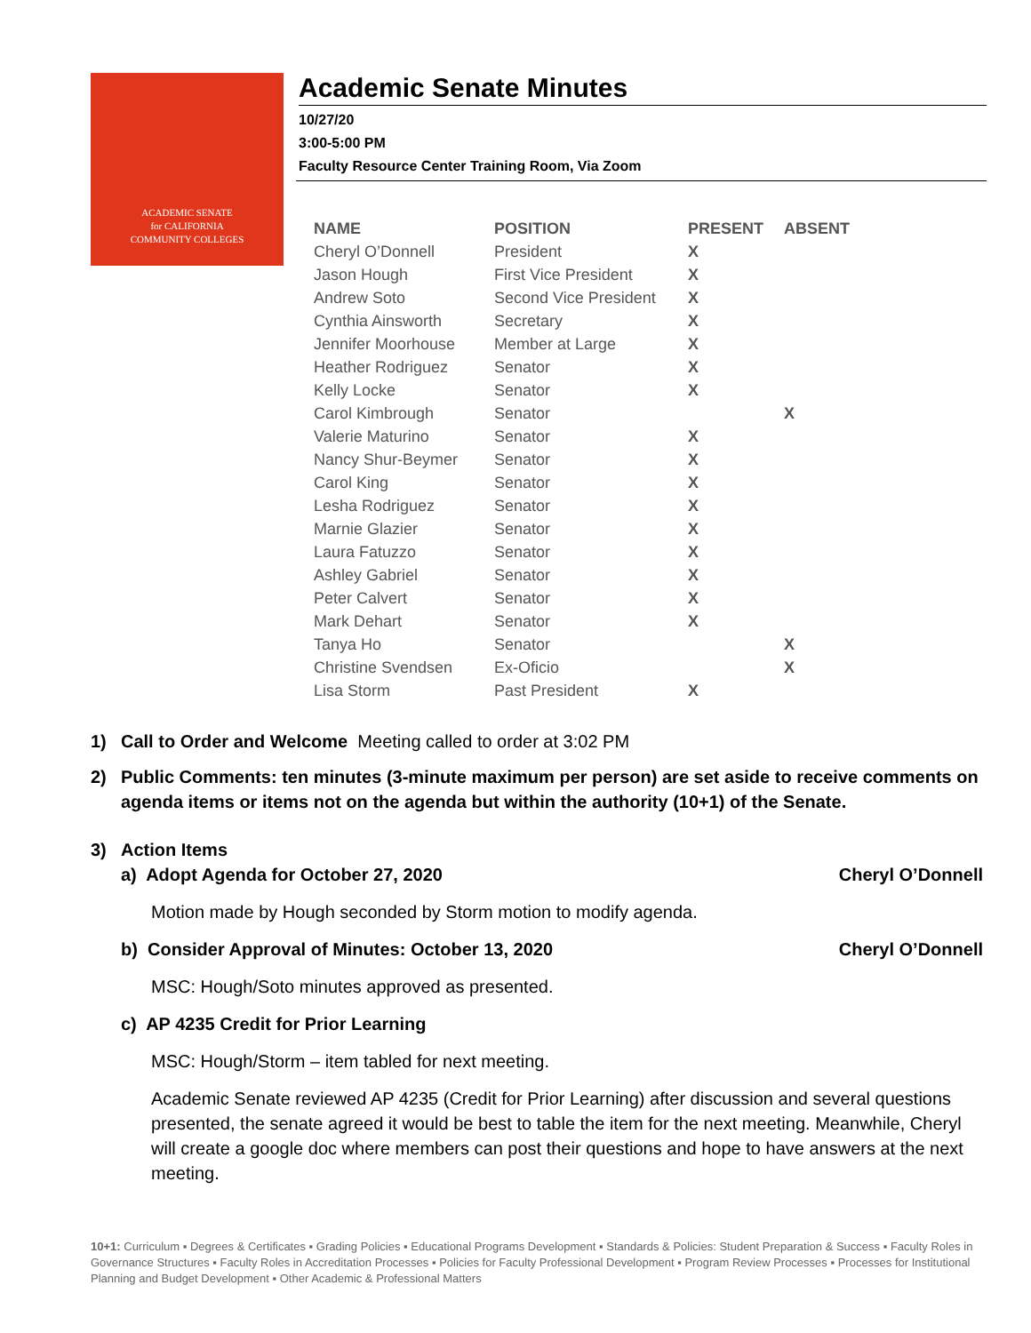ACADEMIC SENATE
for CALIFORNIA
COMMUNITY COLLEGES
Academic Senate Minutes
10/27/20
3:00-5:00 PM
Faculty Resource Center Training Room, Via Zoom
| NAME | POSITION | PRESENT | ABSENT |
| --- | --- | --- | --- |
| Cheryl O’Donnell | President | X | |
| Jason Hough | First Vice President | X | |
| Andrew Soto | Second Vice President | X | |
| Cynthia Ainsworth | Secretary | X | |
| Jennifer Moorhouse | Member at Large | X | |
| Heather Rodriguez | Senator | X | |
| Kelly Locke | Senator | X | |
| Carol Kimbrough | Senator | | X |
| Valerie Maturino | Senator | X | |
| Nancy Shur-Beymer | Senator | X | |
| Carol King | Senator | X | |
| Lesha Rodriguez | Senator | X | |
| Marnie Glazier | Senator | X | |
| Laura Fatuzzo | Senator | X | |
| Ashley Gabriel | Senator | X | |
| Peter Calvert | Senator | X | |
| Mark Dehart | Senator | X | |
| Tanya Ho | Senator | | X |
| Christine Svendsen | Ex-Oficio | | X |
| Lisa Storm | Past President | X | |
1) Call to Order and Welcome Meeting called to order at 3:02 PM
2) Public Comments: ten minutes (3-minute maximum per person) are set aside to receive comments on agenda items or items not on the agenda but within the authority (10+1) of the Senate.
3) Action Items
a) Adopt Agenda for October 27, 2020 Cheryl O’Donnell
Motion made by Hough seconded by Storm motion to modify agenda.
b) Consider Approval of Minutes: October 13, 2020 Cheryl O’Donnell
MSC: Hough/Soto minutes approved as presented.
c) AP 4235 Credit for Prior Learning
MSC: Hough/Storm – item tabled for next meeting.
Academic Senate reviewed AP 4235 (Credit for Prior Learning) after discussion and several questions presented, the senate agreed it would be best to table the item for the next meeting. Meanwhile, Cheryl will create a google doc where members can post their questions and hope to have answers at the next meeting.
10+1: Curriculum ▪ Degrees & Certificates ▪ Grading Policies ▪ Educational Programs Development ▪ Standards & Policies: Student Preparation & Success ▪ Faculty Roles in Governance Structures ▪ Faculty Roles in Accreditation Processes ▪ Policies for Faculty Professional Development ▪ Program Review Processes ▪ Processes for Institutional Planning and Budget Development ▪ Other Academic & Professional Matters